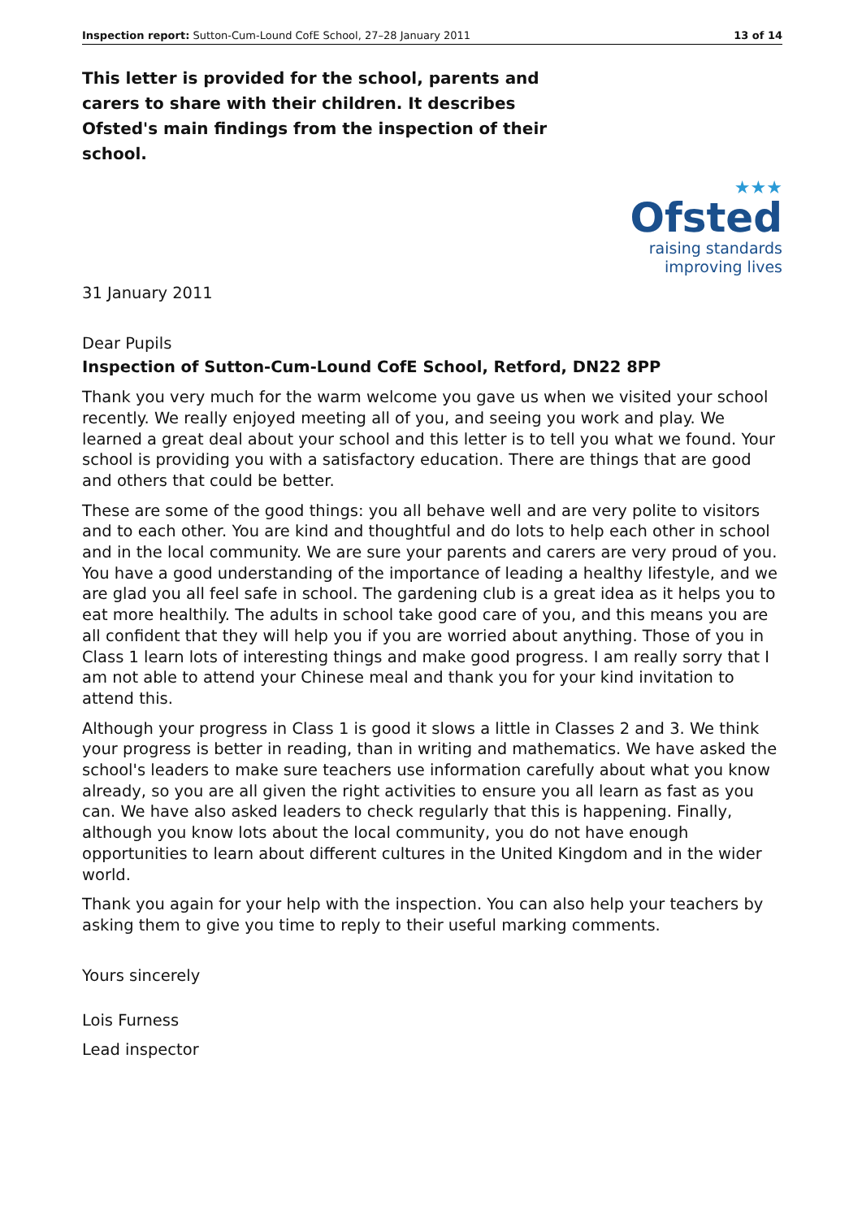Inspection report: Sutton-Cum-Lound CofE School, 27–28 January 2011 13 of 14
This letter is provided for the school, parents and carers to share with their children. It describes Ofsted's main findings from the inspection of their school.
★★★
Ofsted
raising standards
improving lives
31 January 2011
Dear Pupils
Inspection of Sutton-Cum-Lound CofE School, Retford, DN22 8PP
Thank you very much for the warm welcome you gave us when we visited your school recently. We really enjoyed meeting all of you, and seeing you work and play. We learned a great deal about your school and this letter is to tell you what we found. Your school is providing you with a satisfactory education. There are things that are good and others that could be better.
These are some of the good things: you all behave well and are very polite to visitors and to each other. You are kind and thoughtful and do lots to help each other in school and in the local community. We are sure your parents and carers are very proud of you. You have a good understanding of the importance of leading a healthy lifestyle, and we are glad you all feel safe in school. The gardening club is a great idea as it helps you to eat more healthily. The adults in school take good care of you, and this means you are all confident that they will help you if you are worried about anything. Those of you in Class 1 learn lots of interesting things and make good progress. I am really sorry that I am not able to attend your Chinese meal and thank you for your kind invitation to attend this.
Although your progress in Class 1 is good it slows a little in Classes 2 and 3. We think your progress is better in reading, than in writing and mathematics. We have asked the school's leaders to make sure teachers use information carefully about what you know already, so you are all given the right activities to ensure you all learn as fast as you can. We have also asked leaders to check regularly that this is happening. Finally, although you know lots about the local community, you do not have enough opportunities to learn about different cultures in the United Kingdom and in the wider world.
Thank you again for your help with the inspection. You can also help your teachers by asking them to give you time to reply to their useful marking comments.
Yours sincerely
Lois Furness
Lead inspector